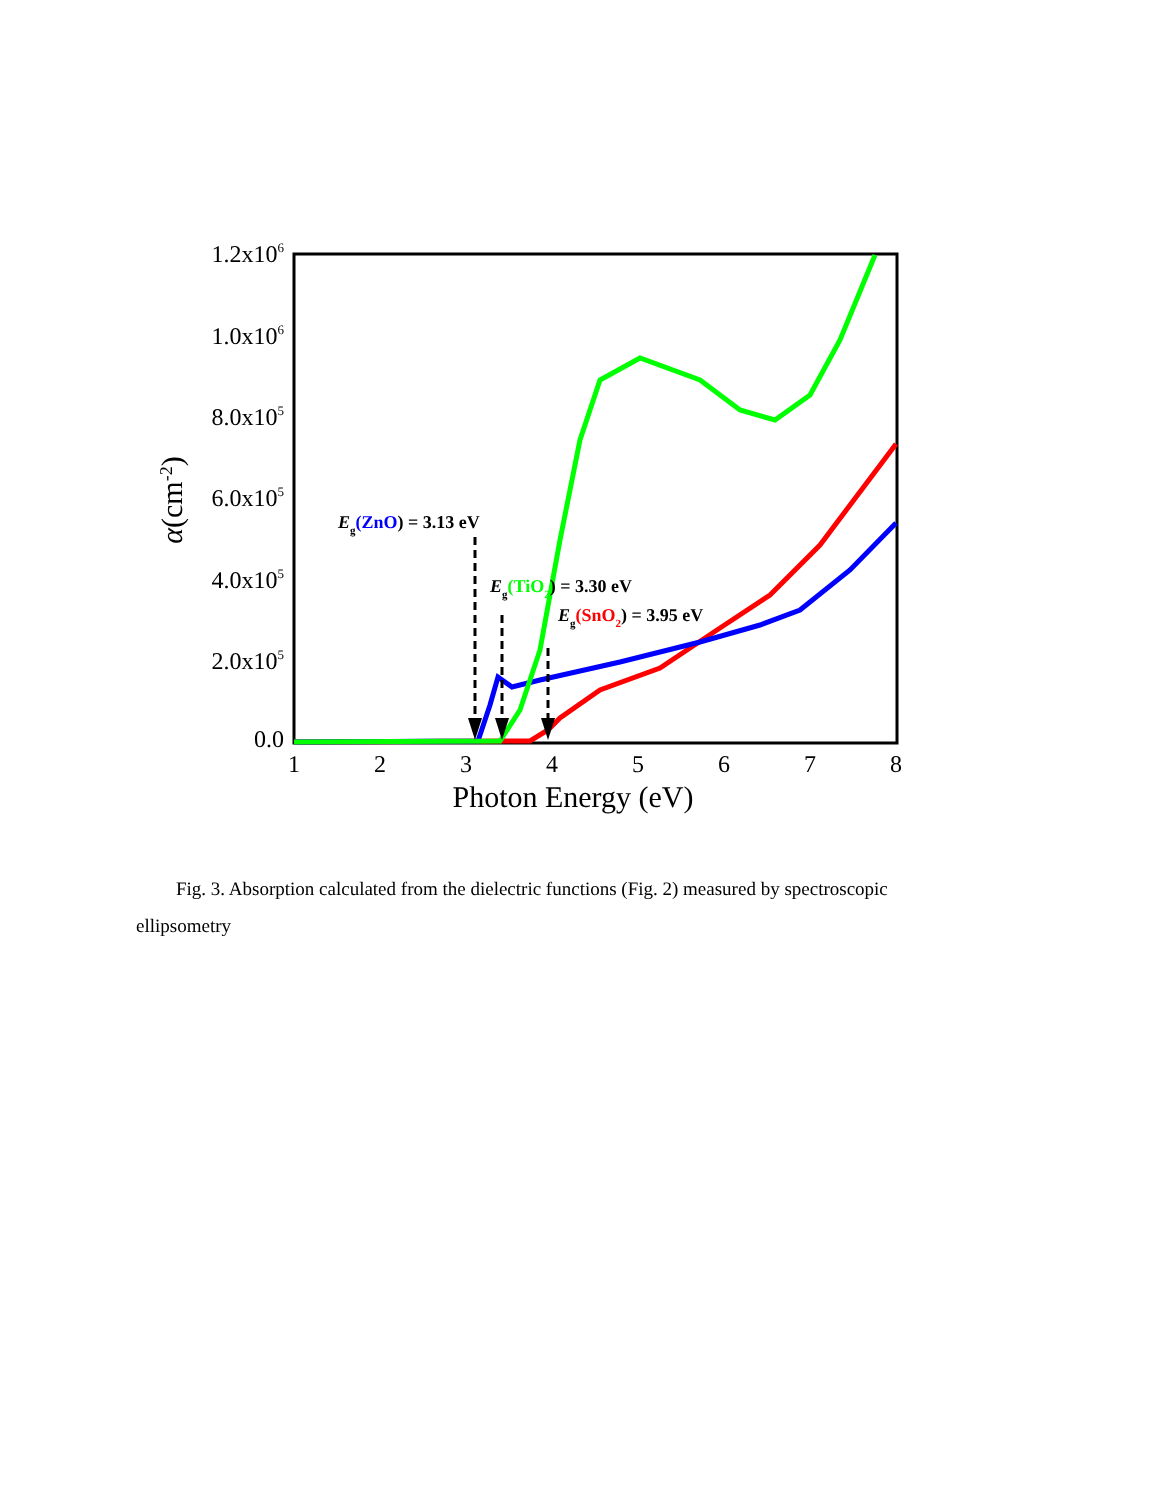1.2x106
1.0x106
8.0x105
6.0x105
4.0x105
2.0x105
0.0
1
2
3
4
5
6
7
8
Photon Energy (eV)
α(cm-2)
Eg(ZnO) = 3.13 eV
Eg(TiO2) = 3.30 eV
Eg(SnO2) = 3.95 eV
Fig. 3. Absorption calculated from the dielectric functions (Fig. 2) measured by spectroscopic ellipsometry